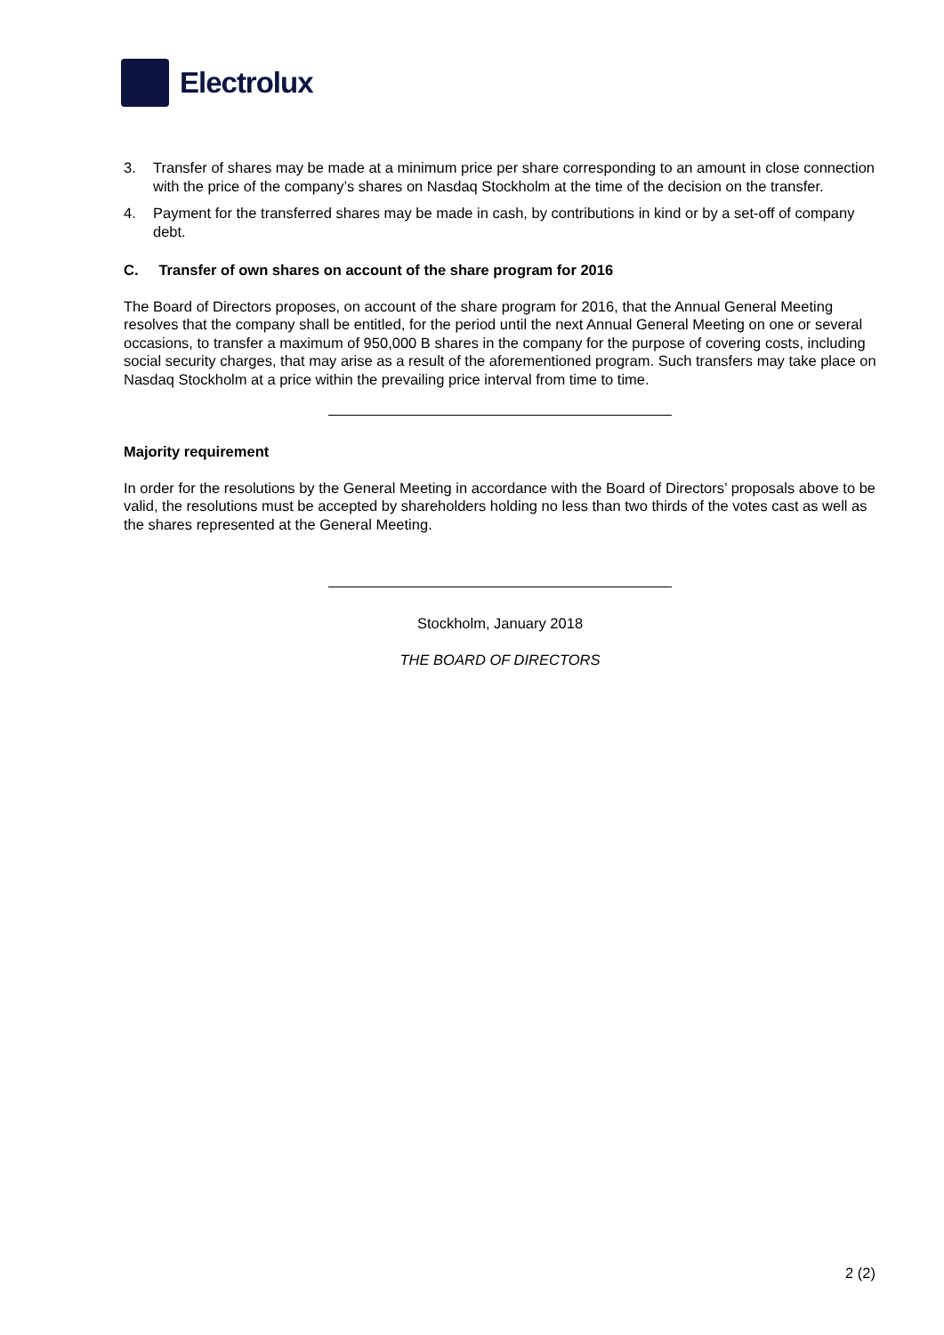Electrolux
3. Transfer of shares may be made at a minimum price per share corresponding to an amount in close connection with the price of the company’s shares on Nasdaq Stockholm at the time of the decision on the transfer.
4. Payment for the transferred shares may be made in cash, by contributions in kind or by a set-off of company debt.
C. Transfer of own shares on account of the share program for 2016
The Board of Directors proposes, on account of the share program for 2016, that the Annual General Meeting resolves that the company shall be entitled, for the period until the next Annual General Meeting on one or several occasions, to transfer a maximum of 950,000 B shares in the company for the purpose of covering costs, including social security charges, that may arise as a result of the aforementioned program. Such transfers may take place on Nasdaq Stockholm at a price within the prevailing price interval from time to time.
Majority requirement
In order for the resolutions by the General Meeting in accordance with the Board of Directors’ proposals above to be valid, the resolutions must be accepted by shareholders holding no less than two thirds of the votes cast as well as the shares represented at the General Meeting.
Stockholm, January 2018
THE BOARD OF DIRECTORS
2 (2)